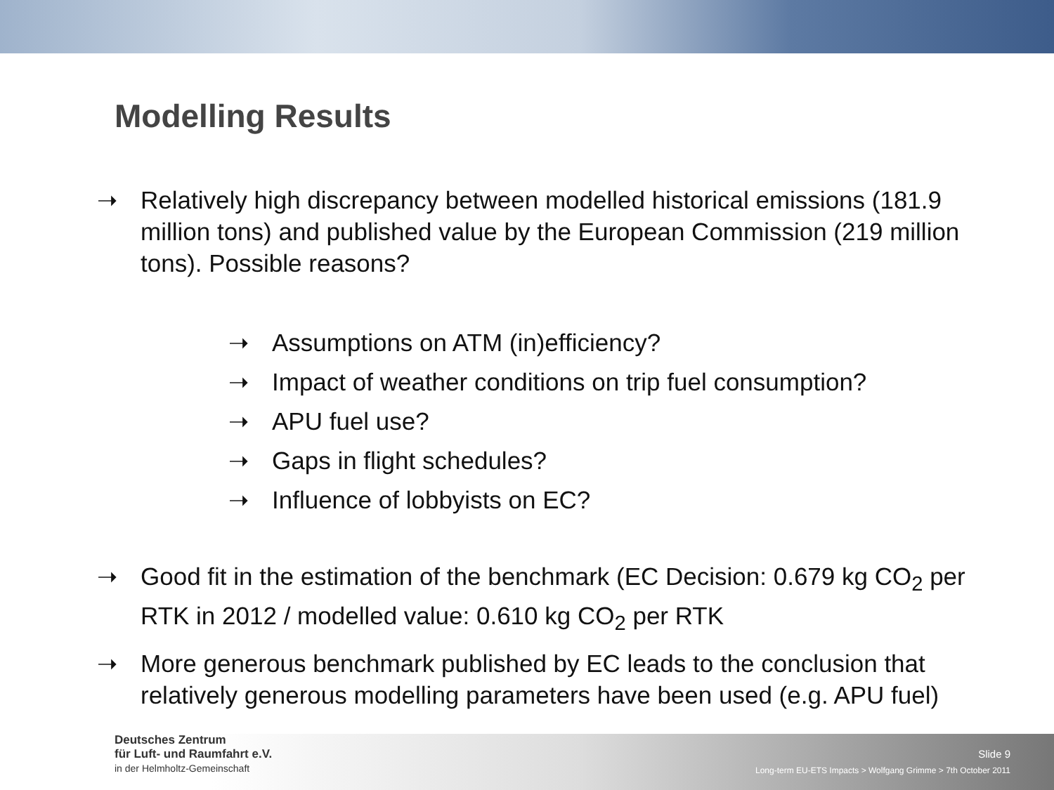Modelling Results
➝ Relatively high discrepancy between modelled historical emissions (181.9 million tons) and published value by the European Commission (219 million tons). Possible reasons?
➝ Assumptions on ATM (in)efficiency?
➝ Impact of weather conditions on trip fuel consumption?
➝ APU fuel use?
➝ Gaps in flight schedules?
➝ Influence of lobbyists on EC?
➝ Good fit in the estimation of the benchmark (EC Decision: 0.679 kg CO<sub>2</sub> per RTK in 2012 / modelled value: 0.610 kg CO<sub>2</sub> per RTK
➝ More generous benchmark published by EC leads to the conclusion that relatively generous modelling parameters have been used (e.g. APU fuel)
Deutsches Zentrum
für Luft- und Raumfahrt e.V.
in der Helmholtz-Gemeinschaft
Slide 9
Long-term EU-ETS Impacts > Wolfgang Grimme > 7th October 2011